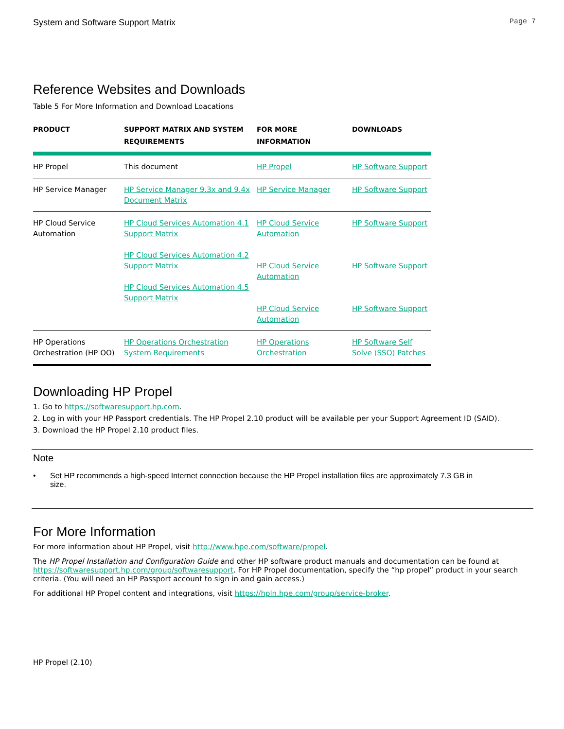System and Software Support Matrix Page 7
Reference Websites and Downloads
Table 5 For More Information and Download Loacations
| PRODUCT | SUPPORT MATRIX AND SYSTEM REQUIREMENTS | FOR MORE INFORMATION | DOWNLOADS |
| --- | --- | --- | --- |
| HP Propel | This document | HP Propel | HP Software Support |
| HP Service Manager | HP Service Manager 9.3x and 9.4x Document Matrix | HP Service Manager | HP Software Support |
| HP Cloud Service Automation | HP Cloud Services Automation 4.1 Support Matrix HP Cloud Services Automation 4.2 Support Matrix HP Cloud Services Automation 4.5 Support Matrix | HP Cloud Service Automation HP Cloud Service Automation HP Cloud Service Automation | HP Software Support HP Software Support HP Software Support |
| HP Operations Orchestration (HP OO) | HP Operations Orchestration System Requirements | HP Operations Orchestration | HP Software Self Solve (SSO) Patches |
Downloading HP Propel
1. Go to https://softwaresupport.hp.com.
2. Log in with your HP Passport credentials. The HP Propel 2.10 product will be available per your Support Agreement ID (SAID).
3. Download the HP Propel 2.10 product files.
Note
• Set HP recommends a high-speed Internet connection because the HP Propel installation files are approximately 7.3 GB in size.
For More Information
For more information about HP Propel, visit http://www.hpe.com/software/propel.
The HP Propel Installation and Configuration Guide and other HP software product manuals and documentation can be found at https://softwaresupport.hp.com/group/softwaresupport. For HP Propel documentation, specify the “hp propel” product in your search criteria. (You will need an HP Passport account to sign in and gain access.)
For additional HP Propel content and integrations, visit https://hpln.hpe.com/group/service-broker.
HP Propel (2.10)